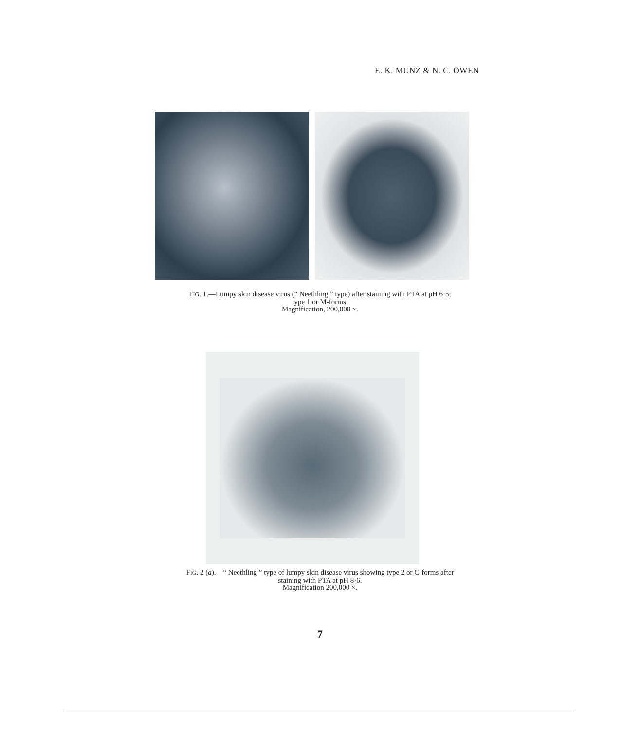E. K. MUNZ & N. C. OWEN
FIG. 1.—Lumpy skin disease virus (“ Neethling ” type) after staining with PTA at pH 6·5;
type 1 or M-forms.
Magnification, 200,000 ×.
FIG. 2 (a).—“ Neethling ” type of lumpy skin disease virus showing type 2 or C-forms after
staining with PTA at pH 8·6.
Magnification 200,000 ×.
7